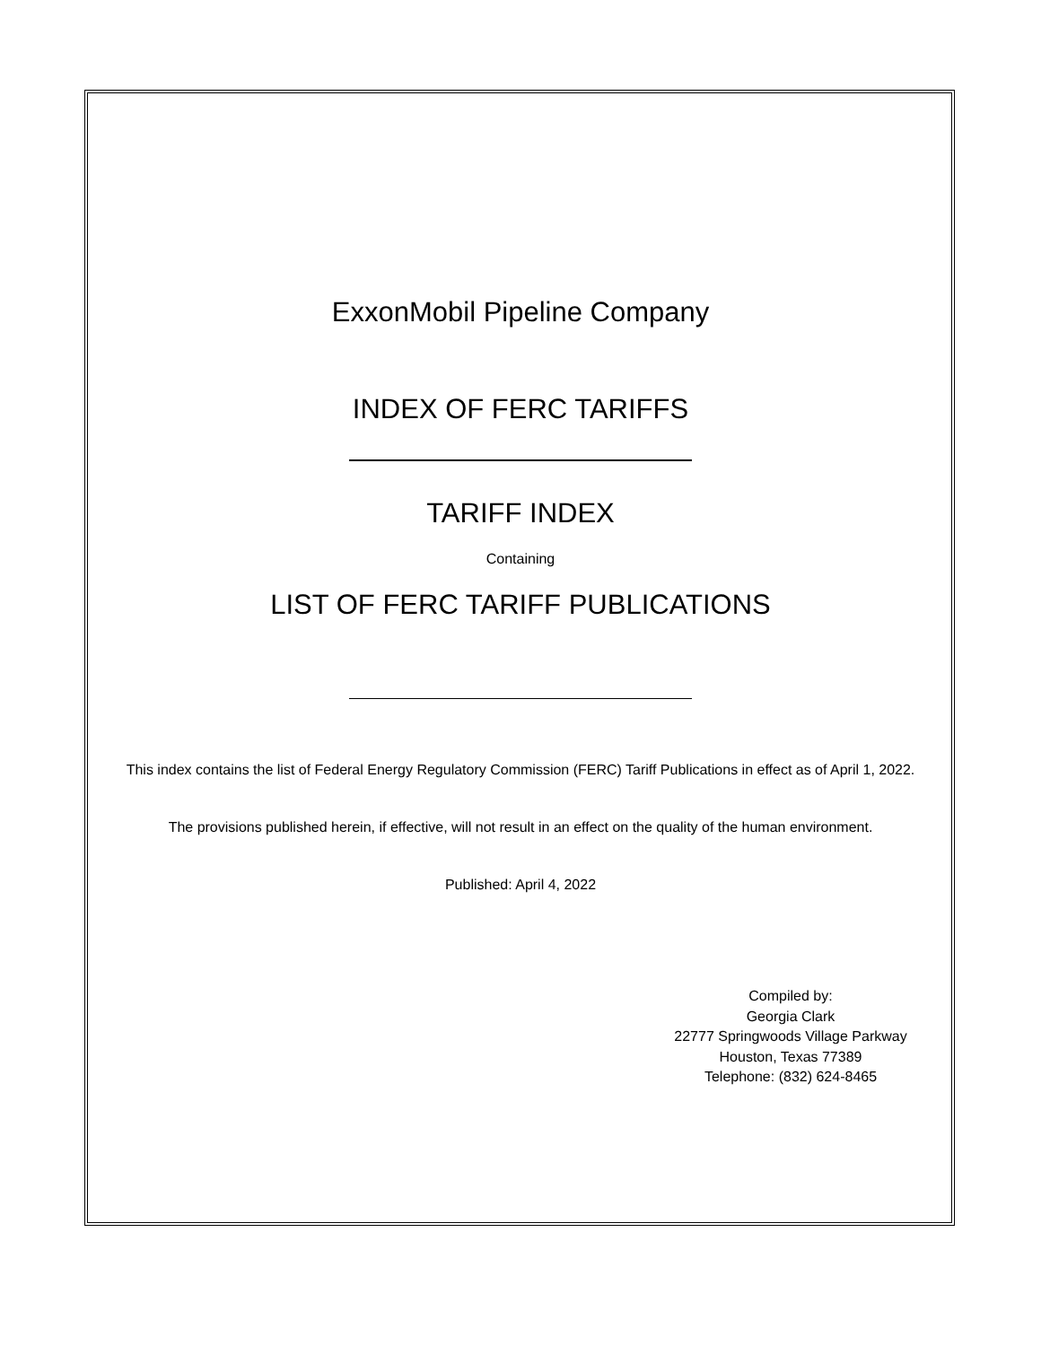ExxonMobil Pipeline Company
INDEX OF FERC TARIFFS
TARIFF INDEX
Containing
LIST OF FERC TARIFF PUBLICATIONS
This index contains the list of Federal Energy Regulatory Commission (FERC) Tariff Publications in effect as of April 1, 2022.
The provisions published herein, if effective, will not result in an effect on the quality of the human environment.
Published: April 4, 2022
Compiled by:
Georgia Clark
22777 Springwoods Village Parkway
Houston, Texas 77389
Telephone: (832) 624-8465